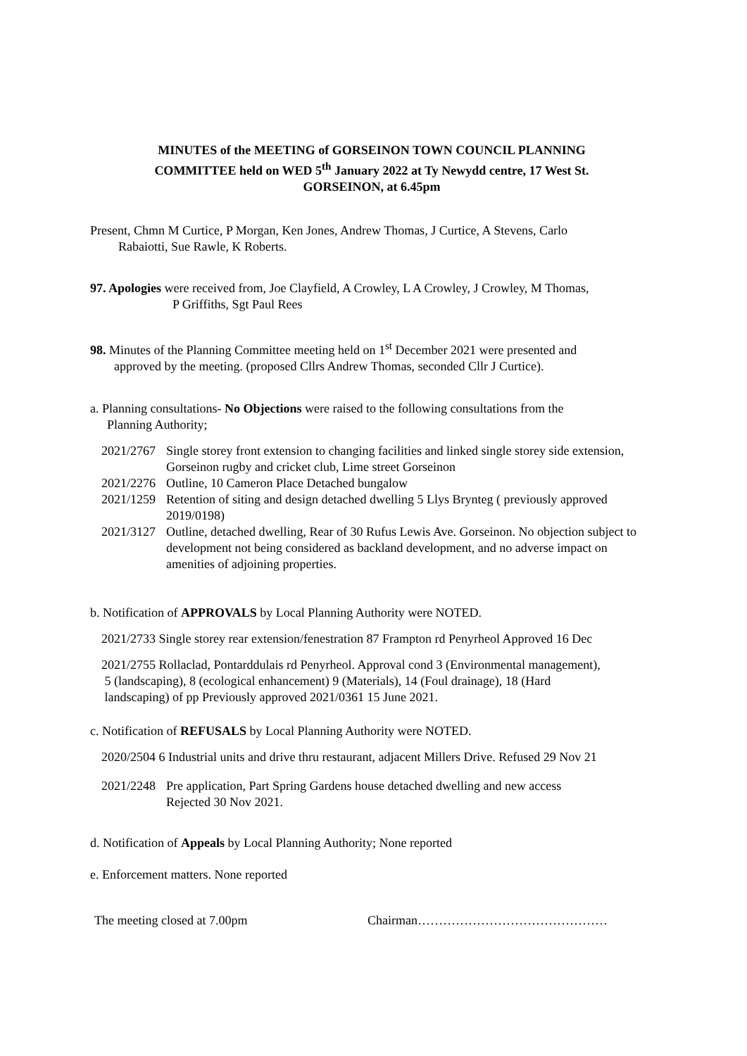MINUTES of the MEETING of GORSEINON TOWN COUNCIL PLANNING
COMMITTEE held on WED 5<sup>th</sup> January 2022 at Ty Newydd centre, 17 West St.
GORSEINON, at 6.45pm
Present, Chmn M Curtice, P Morgan, Ken Jones, Andrew Thomas, J Curtice, A Stevens, Carlo
Rabaiotti, Sue Rawle, K Roberts.
97. Apologies were received from, Joe Clayfield, A Crowley, L A Crowley, J Crowley, M Thomas,
P Griffiths, Sgt Paul Rees
98. Minutes of the Planning Committee meeting held on 1<sup>st</sup> December 2021 were presented and
approved by the meeting. (proposed Cllrs Andrew Thomas, seconded Cllr J Curtice).
a. Planning consultations- No Objections were raised to the following consultations from the
Planning Authority;
2021/2767 Single storey front extension to changing facilities and linked single storey side extension, Gorseinon rugby and cricket club, Lime street Gorseinon
2021/2276 Outline, 10 Cameron Place Detached bungalow
2021/1259 Retention of siting and design detached dwelling 5 Llys Brynteg ( previously approved 2019/0198)
2021/3127 Outline, detached dwelling, Rear of 30 Rufus Lewis Ave. Gorseinon. No objection subject to development not being considered as backland development, and no adverse impact on amenities of adjoining properties.
b. Notification of APPROVALS by Local Planning Authority were NOTED.
2021/2733 Single storey rear extension/fenestration 87 Frampton rd Penyrheol Approved 16 Dec
2021/2755 Rollaclad, Pontarddulais rd Penyrheol. Approval cond 3 (Environmental management),
5 (landscaping), 8 (ecological enhancement) 9 (Materials), 14 (Foul drainage), 18 (Hard
landscaping) of pp Previously approved 2021/0361 15 June 2021.
c. Notification of REFUSALS by Local Planning Authority were NOTED.
2020/2504 6 Industrial units and drive thru restaurant, adjacent Millers Drive. Refused 29 Nov 21
2021/2248 Pre application, Part Spring Gardens house detached dwelling and new access
Rejected 30 Nov 2021.
d. Notification of Appeals by Local Planning Authority; None reported
e. Enforcement matters. None reported
The meeting closed at 7.00pm Chairman………………………………………